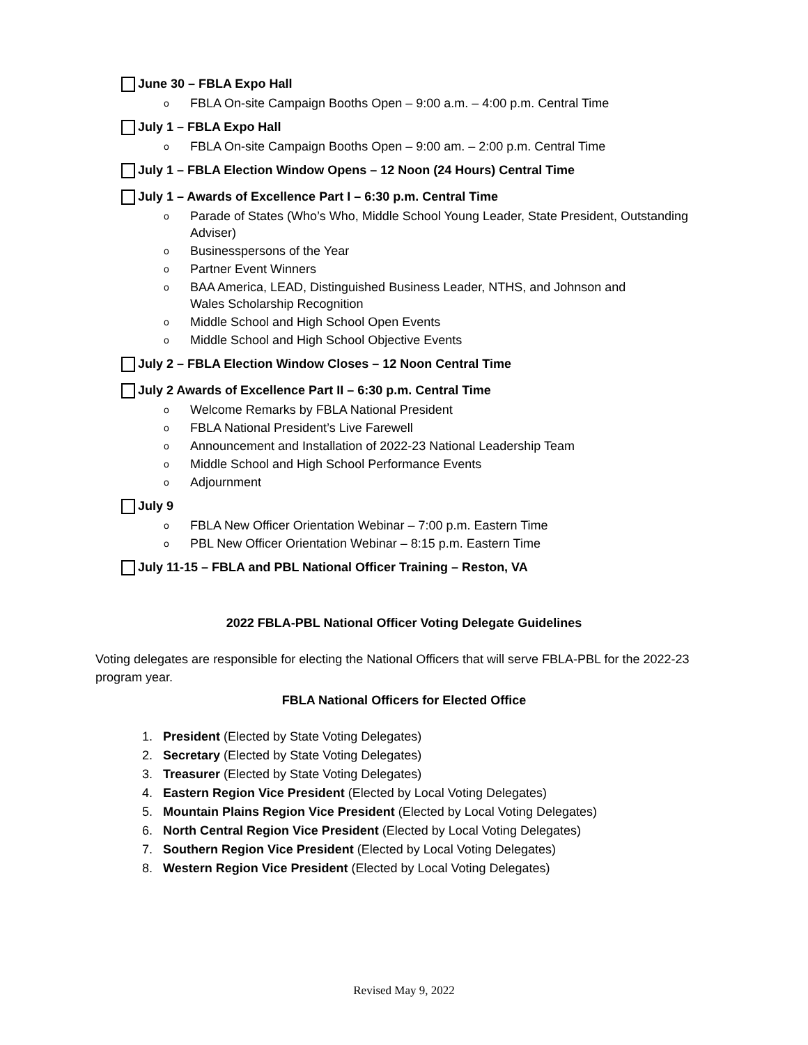June 30 – FBLA Expo Hall
o FBLA On-site Campaign Booths Open – 9:00 a.m. – 4:00 p.m. Central Time
July 1 – FBLA Expo Hall
o FBLA On-site Campaign Booths Open – 9:00 am. – 2:00 p.m. Central Time
July 1 – FBLA Election Window Opens – 12 Noon (24 Hours) Central Time
July 1 – Awards of Excellence Part I – 6:30 p.m. Central Time
o Parade of States (Who’s Who, Middle School Young Leader, State President, Outstanding Adviser)
o Businesspersons of the Year
o Partner Event Winners
o BAA America, LEAD, Distinguished Business Leader, NTHS, and Johnson and
Wales Scholarship Recognition
o Middle School and High School Open Events
o Middle School and High School Objective Events
July 2 – FBLA Election Window Closes – 12 Noon Central Time
July 2 Awards of Excellence Part II – 6:30 p.m. Central Time
o Welcome Remarks by FBLA National President
o FBLA National President’s Live Farewell
o Announcement and Installation of 2022-23 National Leadership Team
o Middle School and High School Performance Events
o Adjournment
July 9
o FBLA New Officer Orientation Webinar – 7:00 p.m. Eastern Time
o PBL New Officer Orientation Webinar – 8:15 p.m. Eastern Time
July 11-15 – FBLA and PBL National Officer Training – Reston, VA
2022 FBLA-PBL National Officer Voting Delegate Guidelines
Voting delegates are responsible for electing the National Officers that will serve FBLA-PBL for the 2022-23 program year.
FBLA National Officers for Elected Office
1. President (Elected by State Voting Delegates)
2. Secretary (Elected by State Voting Delegates)
3. Treasurer (Elected by State Voting Delegates)
4. Eastern Region Vice President (Elected by Local Voting Delegates)
5. Mountain Plains Region Vice President (Elected by Local Voting Delegates)
6. North Central Region Vice President (Elected by Local Voting Delegates)
7. Southern Region Vice President (Elected by Local Voting Delegates)
8. Western Region Vice President (Elected by Local Voting Delegates)
Revised May 9, 2022